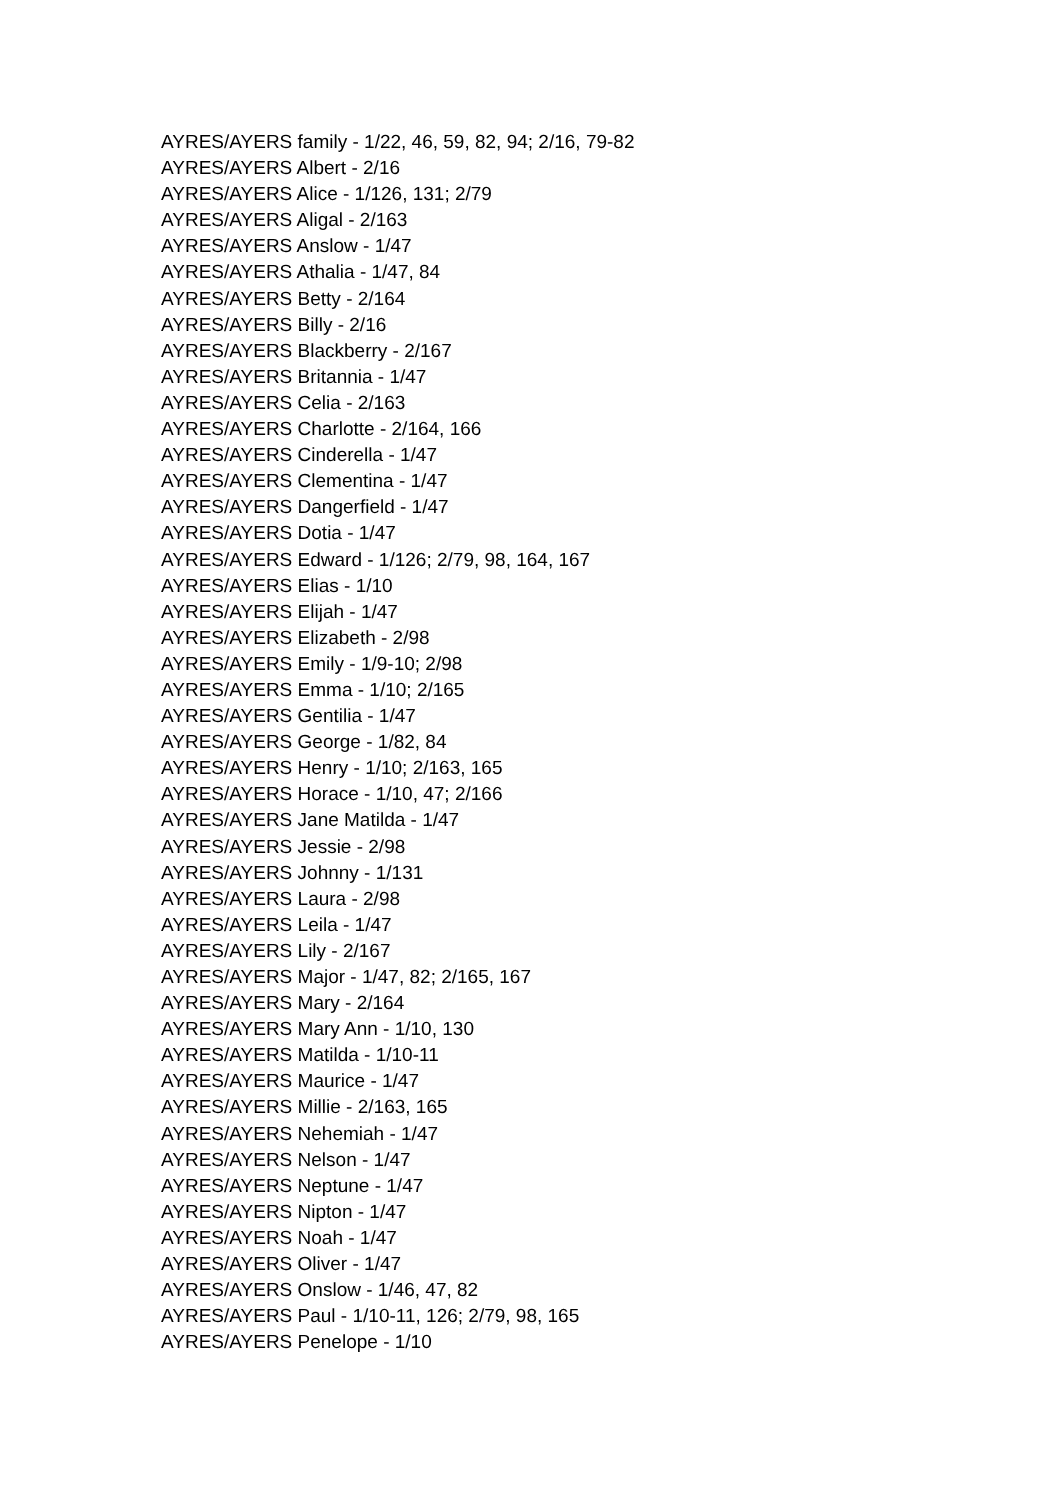AYRES/AYERS family - 1/22, 46, 59, 82, 94; 2/16, 79-82
AYRES/AYERS Albert - 2/16
AYRES/AYERS Alice - 1/126, 131; 2/79
AYRES/AYERS Aligal - 2/163
AYRES/AYERS Anslow - 1/47
AYRES/AYERS Athalia - 1/47, 84
AYRES/AYERS Betty - 2/164
AYRES/AYERS Billy - 2/16
AYRES/AYERS Blackberry - 2/167
AYRES/AYERS Britannia - 1/47
AYRES/AYERS Celia - 2/163
AYRES/AYERS Charlotte - 2/164, 166
AYRES/AYERS Cinderella - 1/47
AYRES/AYERS Clementina - 1/47
AYRES/AYERS Dangerfield - 1/47
AYRES/AYERS Dotia - 1/47
AYRES/AYERS Edward - 1/126; 2/79, 98, 164, 167
AYRES/AYERS Elias - 1/10
AYRES/AYERS Elijah - 1/47
AYRES/AYERS Elizabeth - 2/98
AYRES/AYERS Emily - 1/9-10; 2/98
AYRES/AYERS Emma - 1/10; 2/165
AYRES/AYERS Gentilia - 1/47
AYRES/AYERS George - 1/82, 84
AYRES/AYERS Henry - 1/10; 2/163, 165
AYRES/AYERS Horace - 1/10, 47; 2/166
AYRES/AYERS Jane Matilda - 1/47
AYRES/AYERS Jessie - 2/98
AYRES/AYERS Johnny - 1/131
AYRES/AYERS Laura - 2/98
AYRES/AYERS Leila - 1/47
AYRES/AYERS Lily - 2/167
AYRES/AYERS Major - 1/47, 82; 2/165, 167
AYRES/AYERS Mary - 2/164
AYRES/AYERS Mary Ann - 1/10, 130
AYRES/AYERS Matilda - 1/10-11
AYRES/AYERS Maurice - 1/47
AYRES/AYERS Millie - 2/163, 165
AYRES/AYERS Nehemiah - 1/47
AYRES/AYERS Nelson - 1/47
AYRES/AYERS Neptune - 1/47
AYRES/AYERS Nipton - 1/47
AYRES/AYERS Noah - 1/47
AYRES/AYERS Oliver - 1/47
AYRES/AYERS Onslow - 1/46, 47, 82
AYRES/AYERS Paul - 1/10-11, 126; 2/79, 98, 165
AYRES/AYERS Penelope - 1/10